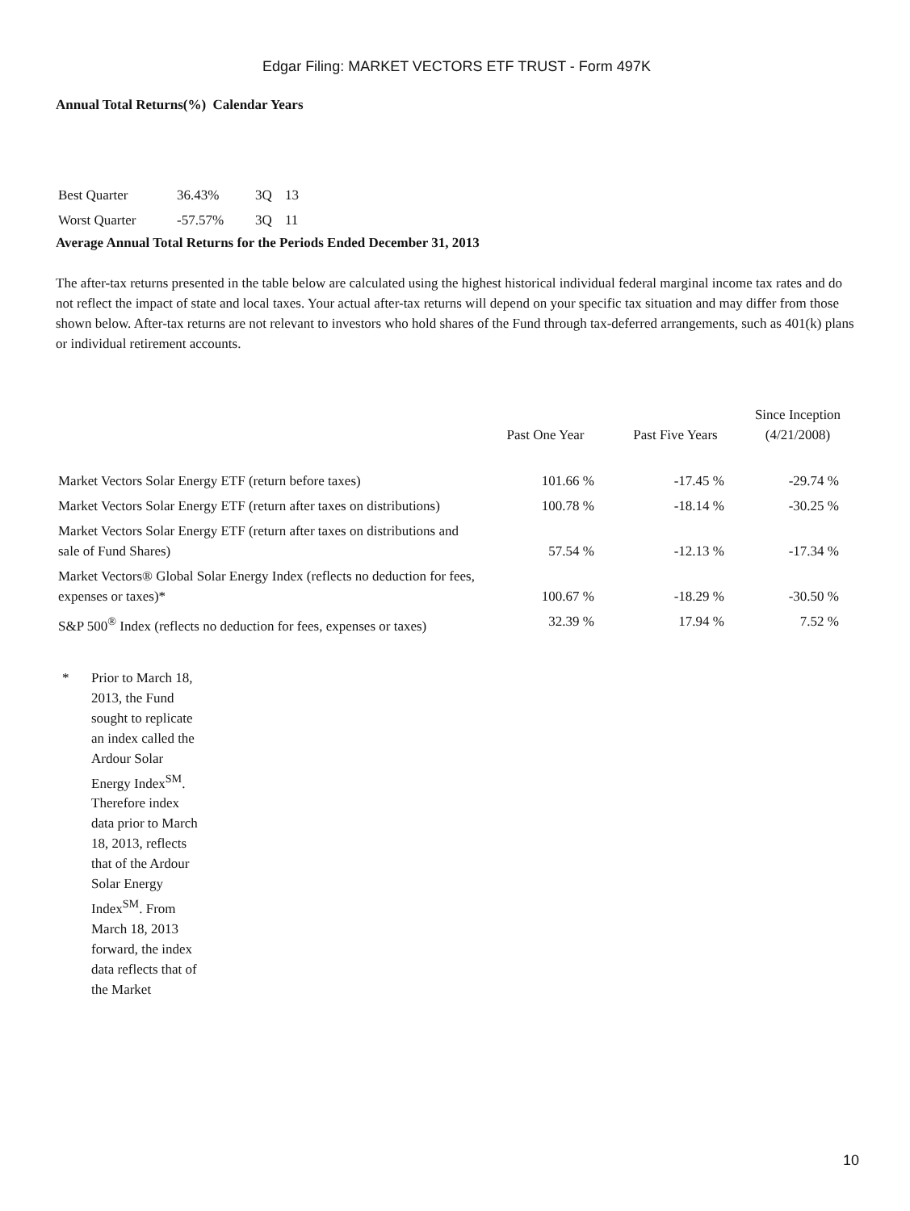Edgar Filing: MARKET VECTORS ETF TRUST - Form 497K
Annual Total Returns(%) Calendar Years
| Best Quarter | 36.43% | 3Q | 13 |
| Worst Quarter | -57.57% | 3Q | 11 |
Average Annual Total Returns for the Periods Ended December 31, 2013
The after-tax returns presented in the table below are calculated using the highest historical individual federal marginal income tax rates and do not reflect the impact of state and local taxes. Your actual after-tax returns will depend on your specific tax situation and may differ from those shown below. After-tax returns are not relevant to investors who hold shares of the Fund through tax-deferred arrangements, such as 401(k) plans or individual retirement accounts.
| | Past One Year | Past Five Years | Since Inception (4/21/2008) |
| --- | --- | --- | --- |
| Market Vectors Solar Energy ETF (return before taxes) | 101.66 % | -17.45 % | -29.74 % |
| Market Vectors Solar Energy ETF (return after taxes on distributions) | 100.78 % | -18.14 % | -30.25 % |
| Market Vectors Solar Energy ETF (return after taxes on distributions and sale of Fund Shares) | 57.54 % | -12.13 % | -17.34 % |
| Market Vectors® Global Solar Energy Index (reflects no deduction for fees, expenses or taxes)* | 100.67 % | -18.29 % | -30.50 % |
| S&P 500<sup>®</sup> Index (reflects no deduction for fees, expenses or taxes) | 32.39 % | 17.94 % | 7.52 % |
* Prior to March 18, 2013, the Fund sought to replicate an index called the Ardour Solar Energy Index<sup>SM</sup>. Therefore index data prior to March 18, 2013, reflects that of the Ardour Solar Energy Index<sup>SM</sup>. From March 18, 2013 forward, the index data reflects that of the Market
10